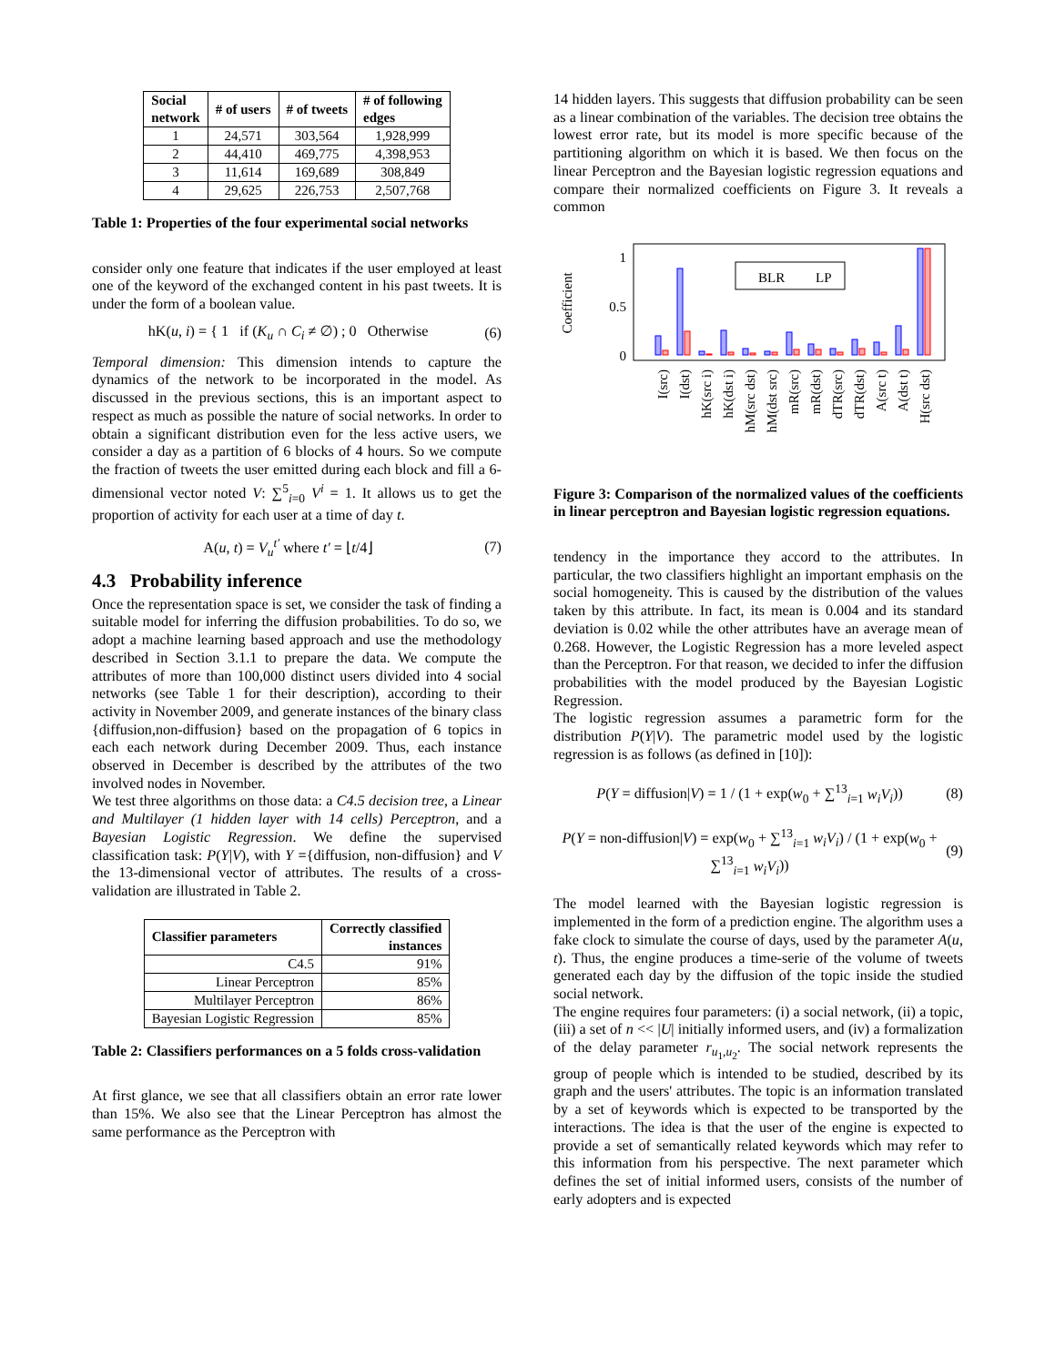| Social network | # of users | # of tweets | # of following edges |
| --- | --- | --- | --- |
| 1 | 24,571 | 303,564 | 1,928,999 |
| 2 | 44,410 | 469,775 | 4,398,953 |
| 3 | 11,614 | 169,689 | 308,849 |
| 4 | 29,625 | 226,753 | 2,507,768 |
Table 1: Properties of the four experimental social networks
consider only one feature that indicates if the user employed at least one of the keyword of the exchanged content in his past tweets. It is under the form of a boolean value.
hK(u, i) = { 1 if (K<sub>u</sub> ∩ C<sub>i</sub> ≠ ∅) ; 0 Otherwise (6)
Temporal dimension: This dimension intends to capture the dynamics of the network to be incorporated in the model. As discussed in the previous sections, this is an important aspect to respect as much as possible the nature of social networks. In order to obtain a significant distribution even for the less active users, we consider a day as a partition of 6 blocks of 4 hours. So we compute the fraction of tweets the user emitted during each block and fill a 6-dimensional vector noted V: ∑<sup>5</sup><sub>i=0</sub> V<sup>i</sup> = 1. It allows us to get the proportion of activity for each user at a time of day t.
A(u, t) = V<sub>u</sub><sup>t′</sup> where t′ = ⌊t/4⌋ (7)
4.3 Probability inference
Once the representation space is set, we consider the task of finding a suitable model for inferring the diffusion probabilities. To do so, we adopt a machine learning based approach and use the methodology described in Section 3.1.1 to prepare the data. We compute the attributes of more than 100,000 distinct users divided into 4 social networks (see Table 1 for their description), according to their activity in November 2009, and generate instances of the binary class {diffusion,non-diffusion} based on the propagation of 6 topics in each each network during December 2009. Thus, each instance observed in December is described by the attributes of the two involved nodes in November.
We test three algorithms on those data: a C4.5 decision tree, a Linear and Multilayer (1 hidden layer with 14 cells) Perceptron, and a Bayesian Logistic Regression. We define the supervised classification task: P(Y|V), with Y ={diffusion, non-diffusion} and V the 13-dimensional vector of attributes. The results of a cross-validation are illustrated in Table 2.
| Classifier parameters | Correctly classified instances |
| --- | --- |
| C4.5 | 91% |
| Linear Perceptron | 85% |
| Multilayer Perceptron | 86% |
| Bayesian Logistic Regression | 85% |
Table 2: Classifiers performances on a 5 folds cross-validation
At first glance, we see that all classifiers obtain an error rate lower than 15%. We also see that the Linear Perceptron has almost the same performance as the Perceptron with
14 hidden layers. This suggests that diffusion probability can be seen as a linear combination of the variables. The decision tree obtains the lowest error rate, but its model is more specific because of the partitioning algorithm on which it is based. We then focus on the linear Perceptron and the Bayesian logistic regression equations and compare their normalized coefficients on Figure 3. It reveals a common
Coefficient
1
0.5
0
BLR
LP
I(src)
I(dst)
hK(src i)
hK(dst i)
hM(src dst)
hM(dst src)
mR(src)
mR(dst)
dTR(src)
dTR(dst)
A(src t)
A(dst t)
H(src dst)
Figure 3: Comparison of the normalized values of the coefficients in linear perceptron and Bayesian logistic regression equations.
tendency in the importance they accord to the attributes. In particular, the two classifiers highlight an important emphasis on the social homogeneity. This is caused by the distribution of the values taken by this attribute. In fact, its mean is 0.004 and its standard deviation is 0.02 while the other attributes have an average mean of 0.268. However, the Logistic Regression has a more leveled aspect than the Perceptron. For that reason, we decided to infer the diffusion probabilities with the model produced by the Bayesian Logistic Regression.
The logistic regression assumes a parametric form for the distribution P(Y|V). The parametric model used by the logistic regression is as follows (as defined in [10]):
P(Y = diffusion|V) = 1 / (1 + exp(w<sub>0</sub> + ∑<sup>13</sup><sub>i=1</sub> w<sub>i</sub>V<sub>i</sub>)) (8)
P(Y = non-diffusion|V) = exp(w<sub>0</sub> + ∑<sup>13</sup><sub>i=1</sub> w<sub>i</sub>V<sub>i</sub>) / (1 + exp(w<sub>0</sub> + ∑<sup>13</sup><sub>i=1</sub> w<sub>i</sub>V<sub>i</sub>)) (9)
The model learned with the Bayesian logistic regression is implemented in the form of a prediction engine. The algorithm uses a fake clock to simulate the course of days, used by the parameter A(u, t). Thus, the engine produces a time-serie of the volume of tweets generated each day by the diffusion of the topic inside the studied social network.
The engine requires four parameters: (i) a social network, (ii) a topic, (iii) a set of n << |U| initially informed users, and (iv) a formalization of the delay parameter r<sub>u<sub>1</sub>,u<sub>2</sub></sub>. The social network represents the group of people which is intended to be studied, described by its graph and the users' attributes. The topic is an information translated by a set of keywords which is expected to be transported by the interactions. The idea is that the user of the engine is expected to provide a set of semantically related keywords which may refer to this information from his perspective. The next parameter which defines the set of initial informed users, consists of the number of early adopters and is expected